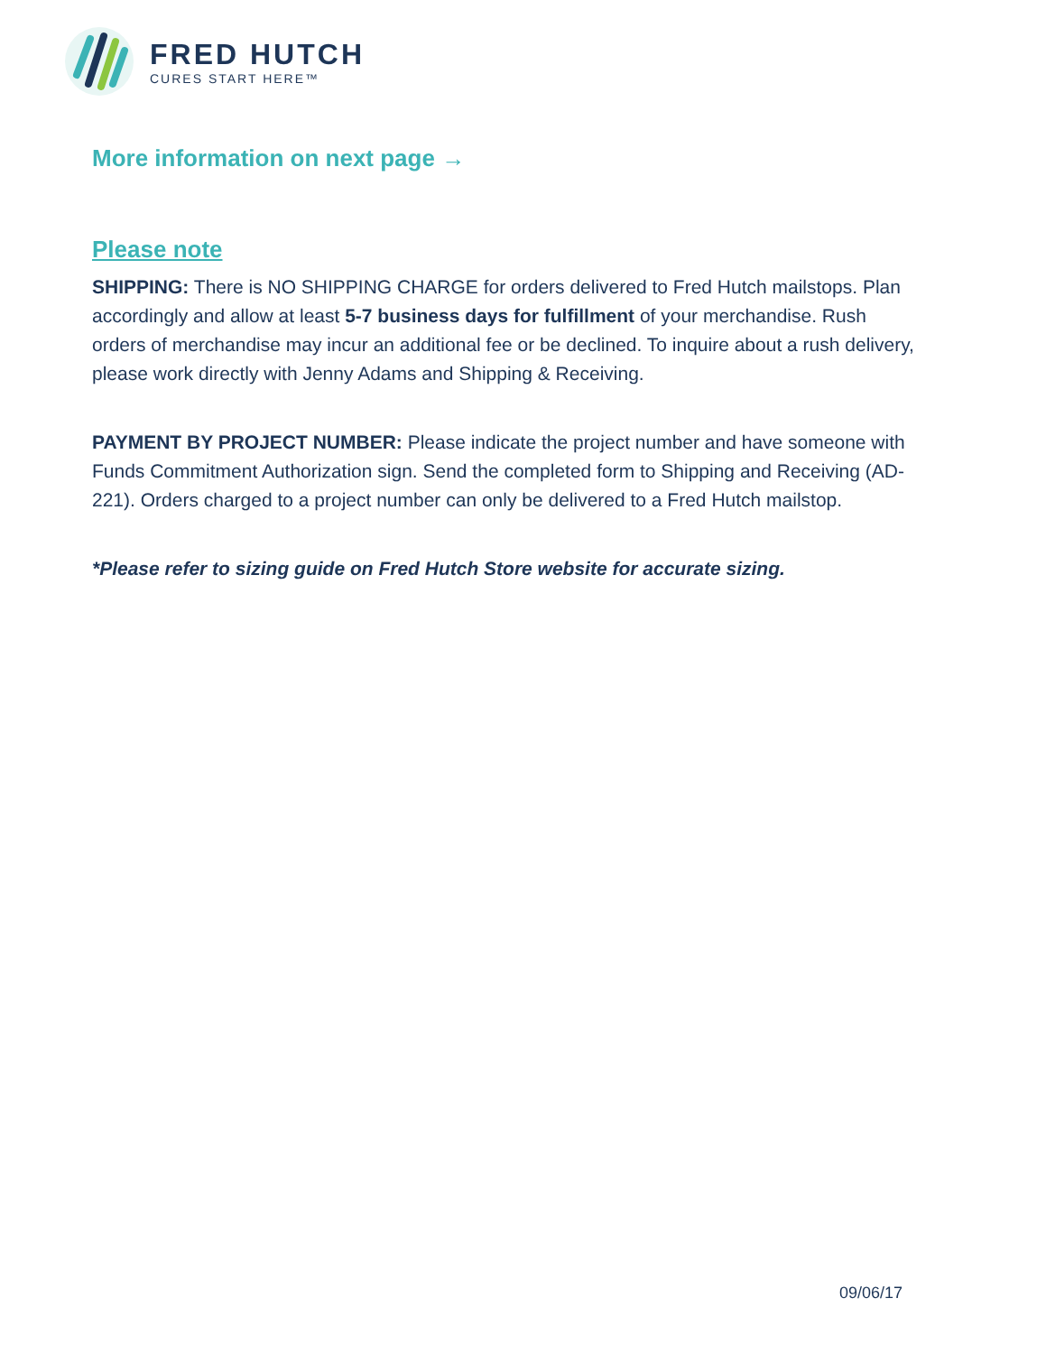FRED HUTCH
CURES START HERE™
More information on next page →
Please note
SHIPPING: There is NO SHIPPING CHARGE for orders delivered to Fred Hutch mailstops. Plan accordingly and allow at least 5-7 business days for fulfillment of your merchandise. Rush orders of merchandise may incur an additional fee or be declined. To inquire about a rush delivery, please work directly with Jenny Adams and Shipping & Receiving.
PAYMENT BY PROJECT NUMBER: Please indicate the project number and have someone with Funds Commitment Authorization sign. Send the completed form to Shipping and Receiving (AD-221). Orders charged to a project number can only be delivered to a Fred Hutch mailstop.
*Please refer to sizing guide on Fred Hutch Store website for accurate sizing.
09/06/17